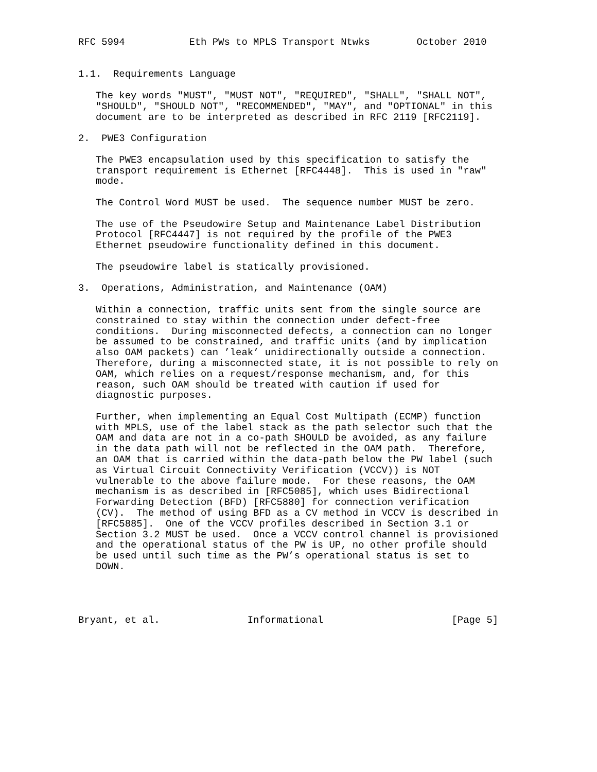RFC 5994           Eth PWs to MPLS Transport Ntwks        October 2010


1.1.  Requirements Language

   The key words "MUST", "MUST NOT", "REQUIRED", "SHALL", "SHALL NOT",
   "SHOULD", "SHOULD NOT", "RECOMMENDED", "MAY", and "OPTIONAL" in this
   document are to be interpreted as described in RFC 2119 [RFC2119].

2.  PWE3 Configuration

   The PWE3 encapsulation used by this specification to satisfy the
   transport requirement is Ethernet [RFC4448].  This is used in "raw"
   mode.

   The Control Word MUST be used.  The sequence number MUST be zero.

   The use of the Pseudowire Setup and Maintenance Label Distribution
   Protocol [RFC4447] is not required by the profile of the PWE3
   Ethernet pseudowire functionality defined in this document.

   The pseudowire label is statically provisioned.

3.  Operations, Administration, and Maintenance (OAM)

   Within a connection, traffic units sent from the single source are
   constrained to stay within the connection under defect-free
   conditions.  During misconnected defects, a connection can no longer
   be assumed to be constrained, and traffic units (and by implication
   also OAM packets) can ’leak’ unidirectionally outside a connection.
   Therefore, during a misconnected state, it is not possible to rely on
   OAM, which relies on a request/response mechanism, and, for this
   reason, such OAM should be treated with caution if used for
   diagnostic purposes.

   Further, when implementing an Equal Cost Multipath (ECMP) function
   with MPLS, use of the label stack as the path selector such that the
   OAM and data are not in a co-path SHOULD be avoided, as any failure
   in the data path will not be reflected in the OAM path.  Therefore,
   an OAM that is carried within the data-path below the PW label (such
   as Virtual Circuit Connectivity Verification (VCCV)) is NOT
   vulnerable to the above failure mode.  For these reasons, the OAM
   mechanism is as described in [RFC5085], which uses Bidirectional
   Forwarding Detection (BFD) [RFC5880] for connection verification
   (CV).  The method of using BFD as a CV method in VCCV is described in
   [RFC5885].  One of the VCCV profiles described in Section 3.1 or
   Section 3.2 MUST be used.  Once a VCCV control channel is provisioned
   and the operational status of the PW is UP, no other profile should
   be used until such time as the PW’s operational status is set to
   DOWN.




Bryant, et al.               Informational                      [Page 5]